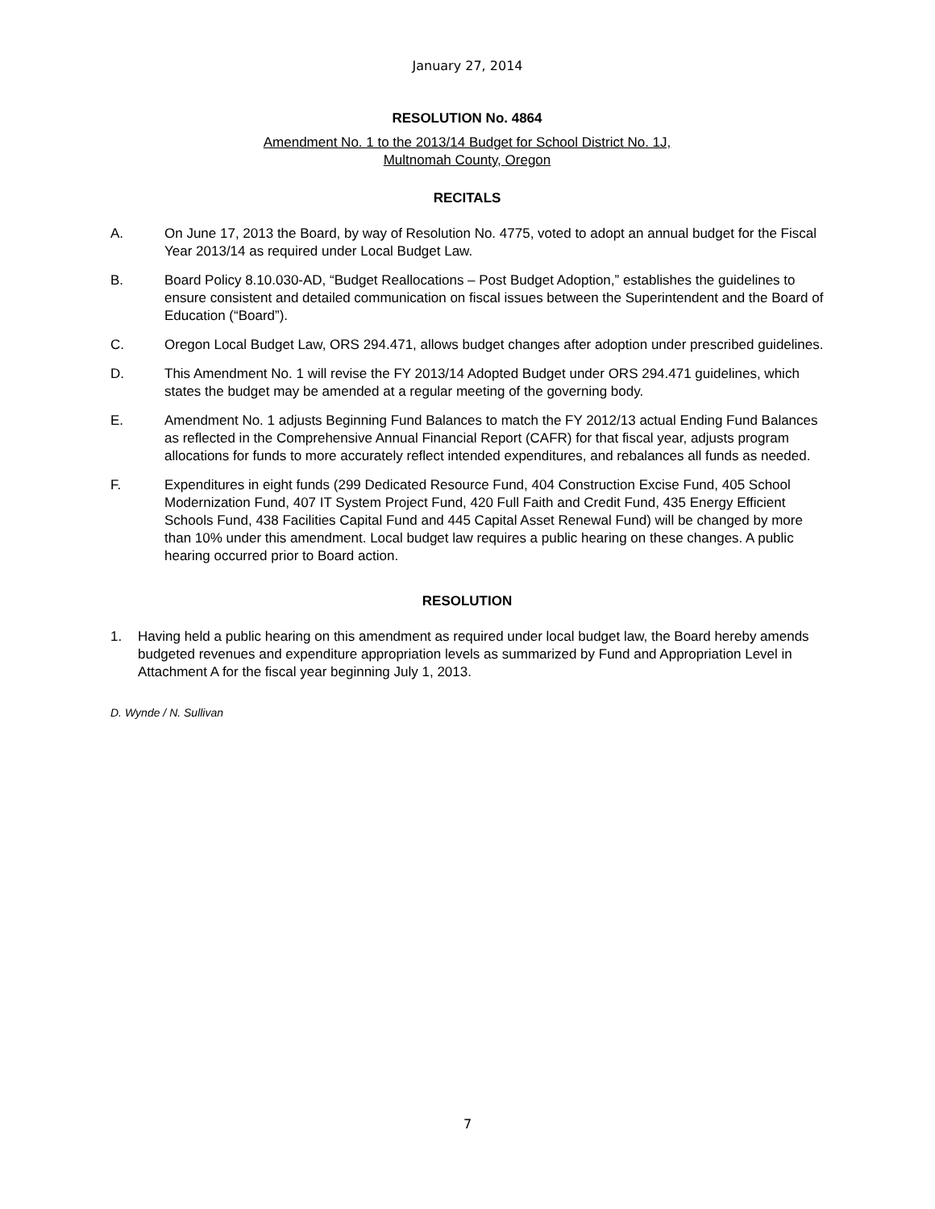January 27, 2014
RESOLUTION No. 4864
Amendment No. 1 to the 2013/14 Budget for School District No. 1J,
Multnomah County, Oregon
RECITALS
A. On June 17, 2013 the Board, by way of Resolution No. 4775, voted to adopt an annual budget for the Fiscal Year 2013/14 as required under Local Budget Law.
B. Board Policy 8.10.030-AD, “Budget Reallocations – Post Budget Adoption,” establishes the guidelines to ensure consistent and detailed communication on fiscal issues between the Superintendent and the Board of Education (“Board”).
C. Oregon Local Budget Law, ORS 294.471, allows budget changes after adoption under prescribed guidelines.
D. This Amendment No. 1 will revise the FY 2013/14 Adopted Budget under ORS 294.471 guidelines, which states the budget may be amended at a regular meeting of the governing body.
E. Amendment No. 1 adjusts Beginning Fund Balances to match the FY 2012/13 actual Ending Fund Balances as reflected in the Comprehensive Annual Financial Report (CAFR) for that fiscal year, adjusts program allocations for funds to more accurately reflect intended expenditures, and rebalances all funds as needed.
F. Expenditures in eight funds (299 Dedicated Resource Fund, 404 Construction Excise Fund, 405 School Modernization Fund, 407 IT System Project Fund, 420 Full Faith and Credit Fund, 435 Energy Efficient Schools Fund, 438 Facilities Capital Fund and 445 Capital Asset Renewal Fund) will be changed by more than 10% under this amendment. Local budget law requires a public hearing on these changes. A public hearing occurred prior to Board action.
RESOLUTION
1. Having held a public hearing on this amendment as required under local budget law, the Board hereby amends budgeted revenues and expenditure appropriation levels as summarized by Fund and Appropriation Level in Attachment A for the fiscal year beginning July 1, 2013.
D. Wynde / N. Sullivan
7